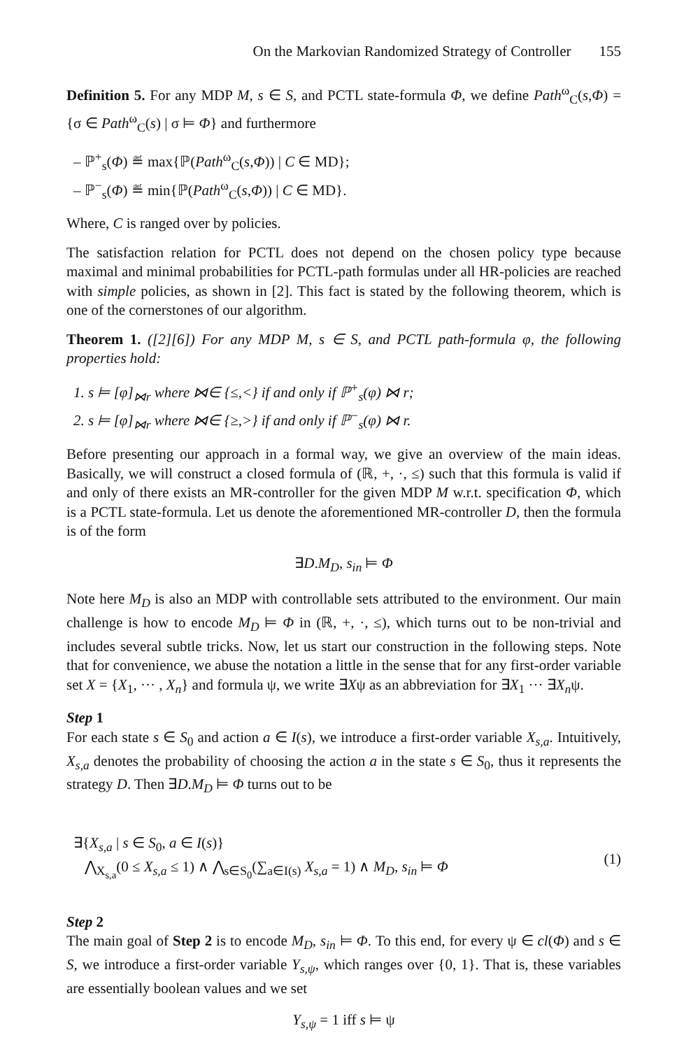On the Markovian Randomized Strategy of Controller 155
Definition 5. For any MDP M, s ∈ S, and PCTL state-formula Φ, we define Path<sup>ω</sup><sub>C</sub>(s,Φ) = {σ ∈ Path<sup>ω</sup><sub>C</sub>(s) | σ ⊨ Φ} and furthermore
– ℙ<sup>+</sup><sub>s</sub>(Φ) ≝ max{ℙ(Path<sup>ω</sup><sub>C</sub>(s,Φ)) | C ∈ MD};
– ℙ<sup>−</sup><sub>s</sub>(Φ) ≝ min{ℙ(Path<sup>ω</sup><sub>C</sub>(s,Φ)) | C ∈ MD}.
Where, C is ranged over by policies.
The satisfaction relation for PCTL does not depend on the chosen policy type because maximal and minimal probabilities for PCTL-path formulas under all HR-policies are reached with simple policies, as shown in [2]. This fact is stated by the following theorem, which is one of the cornerstones of our algorithm.
Theorem 1. ([2][6]) For any MDP M, s ∈ S, and PCTL path-formula φ, the following properties hold:
1. s ⊨ [φ]<sub>⋈r</sub> where ⋈∈ {≤,<} if and only if ℙ<sup>+</sup><sub>s</sub>(φ) ⋈ r;
2. s ⊨ [φ]<sub>⋈r</sub> where ⋈∈ {≥,>} if and only if ℙ<sup>−</sup><sub>s</sub>(φ) ⋈ r.
Before presenting our approach in a formal way, we give an overview of the main ideas. Basically, we will construct a closed formula of (ℝ, +, ·, ≤) such that this formula is valid if and only of there exists an MR-controller for the given MDP M w.r.t. specification Φ, which is a PCTL state-formula. Let us denote the aforementioned MR-controller D, then the formula is of the form
∃D.M<sub>D</sub>, s<sub>in</sub> ⊨ Φ
Note here M<sub>D</sub> is also an MDP with controllable sets attributed to the environment. Our main challenge is how to encode M<sub>D</sub> ⊨ Φ in (ℝ, +, ·, ≤), which turns out to be non-trivial and includes several subtle tricks. Now, let us start our construction in the following steps. Note that for convenience, we abuse the notation a little in the sense that for any first-order variable set X = {X<sub>1</sub>, ··· , X<sub>n</sub>} and formula ψ, we write ∃Xψ as an abbreviation for ∃X<sub>1</sub> ··· ∃X<sub>n</sub>ψ.
Step 1
For each state s ∈ S<sub>0</sub> and action a ∈ I(s), we introduce a first-order variable X<sub>s,a</sub>. Intuitively, X<sub>s,a</sub> denotes the probability of choosing the action a in the state s ∈ S<sub>0</sub>, thus it represents the strategy D. Then ∃D.M<sub>D</sub> ⊨ Φ turns out to be
∃{X<sub>s,a</sub> | s ∈ S<sub>0</sub>, a ∈ I(s)}
⋀<sub>X<sub>s,a</sub></sub>(0 ≤ X<sub>s,a</sub> ≤ 1) ∧ ⋀<sub>s∈S<sub>0</sub></sub>(∑<sub>a∈I(s)</sub> X<sub>s,a</sub> = 1) ∧ M<sub>D</sub>, s<sub>in</sub> ⊨ Φ
(1)
Step 2
The main goal of Step 2 is to encode M<sub>D</sub>, s<sub>in</sub> ⊨ Φ. To this end, for every ψ ∈ cl(Φ) and s ∈ S, we introduce a first-order variable Y<sub>s,ψ</sub>, which ranges over {0, 1}. That is, these variables are essentially boolean values and we set
Y<sub>s,ψ</sub> = 1 iff s ⊨ ψ